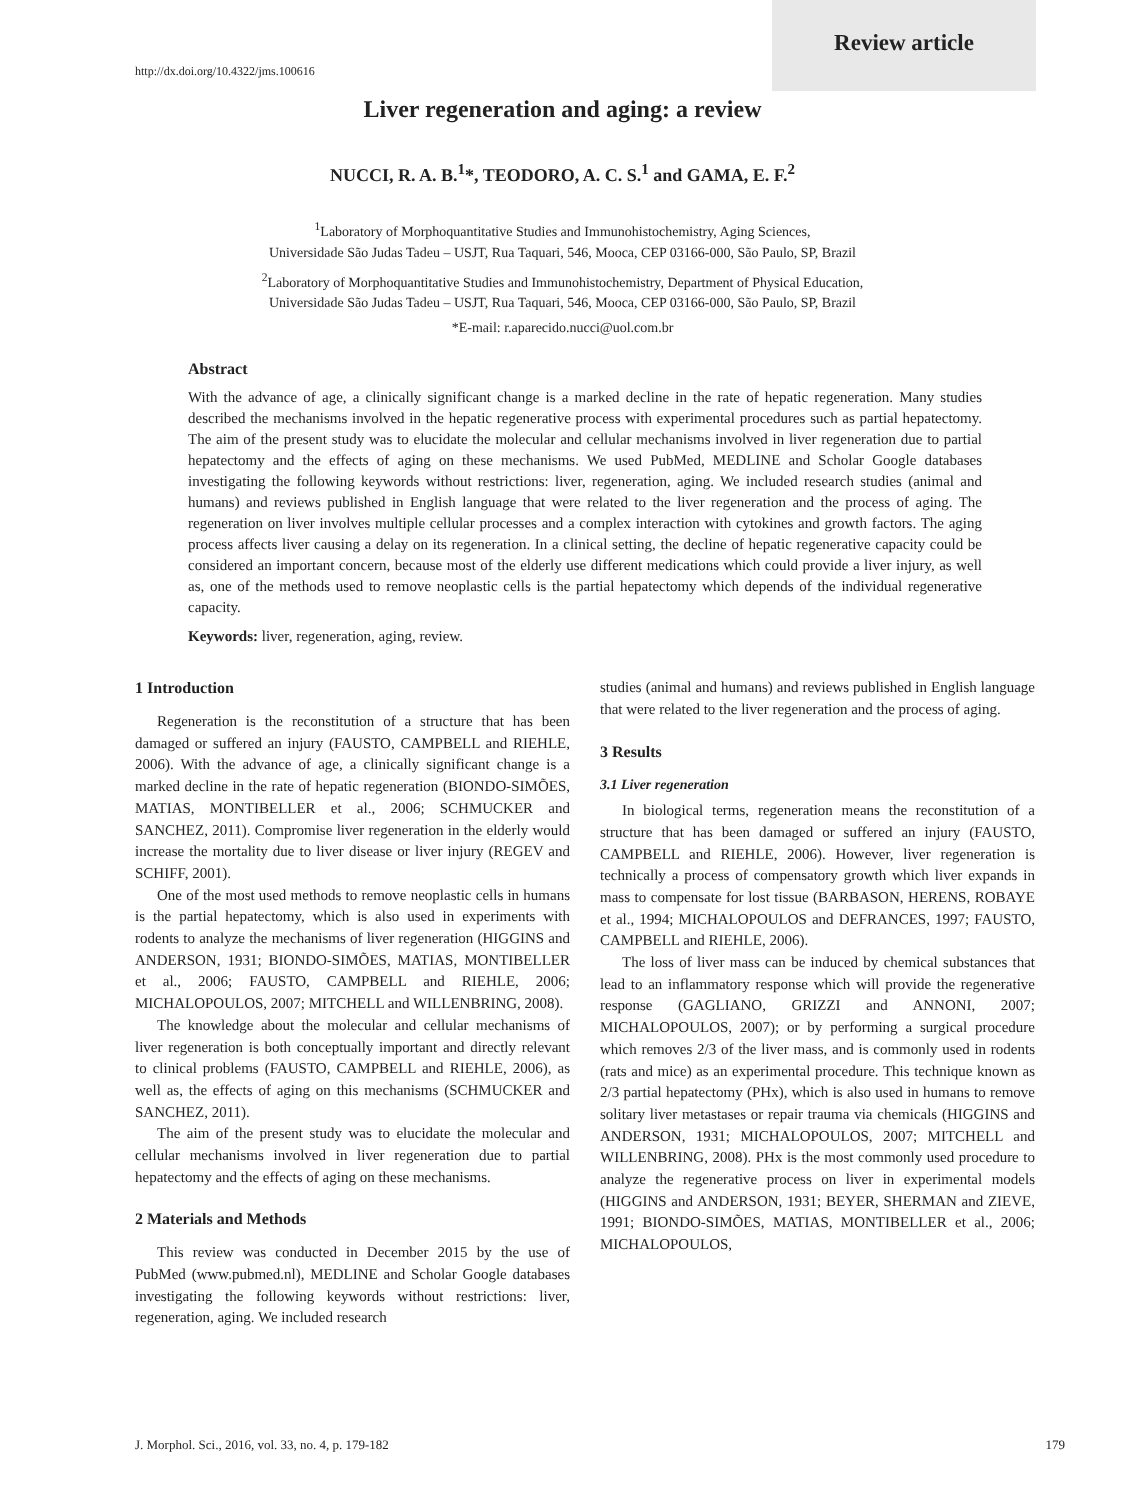Review article
http://dx.doi.org/10.4322/jms.100616
Liver regeneration and aging: a review
NUCCI, R. A. B.<sup>1</sup>*, TEODORO, A. C. S.<sup>1</sup> and GAMA, E. F.<sup>2</sup>
<sup>1</sup> Laboratory of Morphoquantitative Studies and Immunohistochemistry, Aging Sciences,
Universidade São Judas Tadeu – USJT, Rua Taquari, 546, Mooca, CEP 03166-000, São Paulo, SP, Brazil
<sup>2</sup> Laboratory of Morphoquantitative Studies and Immunohistochemistry, Department of Physical Education,
Universidade São Judas Tadeu – USJT, Rua Taquari, 546, Mooca, CEP 03166-000, São Paulo, SP, Brazil
*E-mail: r.aparecido.nucci@uol.com.br
Abstract
With the advance of age, a clinically significant change is a marked decline in the rate of hepatic regeneration. Many studies described the mechanisms involved in the hepatic regenerative process with experimental procedures such as partial hepatectomy. The aim of the present study was to elucidate the molecular and cellular mechanisms involved in liver regeneration due to partial hepatectomy and the effects of aging on these mechanisms. We used PubMed, MEDLINE and Scholar Google databases investigating the following keywords without restrictions: liver, regeneration, aging. We included research studies (animal and humans) and reviews published in English language that were related to the liver regeneration and the process of aging. The regeneration on liver involves multiple cellular processes and a complex interaction with cytokines and growth factors. The aging process affects liver causing a delay on its regeneration. In a clinical setting, the decline of hepatic regenerative capacity could be considered an important concern, because most of the elderly use different medications which could provide a liver injury, as well as, one of the methods used to remove neoplastic cells is the partial hepatectomy which depends of the individual regenerative capacity.
Keywords: liver, regeneration, aging, review.
1 Introduction
Regeneration is the reconstitution of a structure that has been damaged or suffered an injury (FAUSTO, CAMPBELL and RIEHLE, 2006). With the advance of age, a clinically significant change is a marked decline in the rate of hepatic regeneration (BIONDO-SIMÕES, MATIAS, MONTIBELLER et al., 2006; SCHMUCKER and SANCHEZ, 2011). Compromise liver regeneration in the elderly would increase the mortality due to liver disease or liver injury (REGEV and SCHIFF, 2001).
One of the most used methods to remove neoplastic cells in humans is the partial hepatectomy, which is also used in experiments with rodents to analyze the mechanisms of liver regeneration (HIGGINS and ANDERSON, 1931; BIONDO-SIMÕES, MATIAS, MONTIBELLER et al., 2006; FAUSTO, CAMPBELL and RIEHLE, 2006; MICHALOPOULOS, 2007; MITCHELL and WILLENBRING, 2008).
The knowledge about the molecular and cellular mechanisms of liver regeneration is both conceptually important and directly relevant to clinical problems (FAUSTO, CAMPBELL and RIEHLE, 2006), as well as, the effects of aging on this mechanisms (SCHMUCKER and SANCHEZ, 2011).
The aim of the present study was to elucidate the molecular and cellular mechanisms involved in liver regeneration due to partial hepatectomy and the effects of aging on these mechanisms.
2 Materials and Methods
This review was conducted in December 2015 by the use of PubMed (www.pubmed.nl), MEDLINE and Scholar Google databases investigating the following keywords without restrictions: liver, regeneration, aging. We included research
studies (animal and humans) and reviews published in English language that were related to the liver regeneration and the process of aging.
3 Results
3.1 Liver regeneration
In biological terms, regeneration means the reconstitution of a structure that has been damaged or suffered an injury (FAUSTO, CAMPBELL and RIEHLE, 2006). However, liver regeneration is technically a process of compensatory growth which liver expands in mass to compensate for lost tissue (BARBASON, HERENS, ROBAYE et al., 1994; MICHALOPOULOS and DEFRANCES, 1997; FAUSTO, CAMPBELL and RIEHLE, 2006).
The loss of liver mass can be induced by chemical substances that lead to an inflammatory response which will provide the regenerative response (GAGLIANO, GRIZZI and ANNONI, 2007; MICHALOPOULOS, 2007); or by performing a surgical procedure which removes 2/3 of the liver mass, and is commonly used in rodents (rats and mice) as an experimental procedure. This technique known as 2/3 partial hepatectomy (PHx), which is also used in humans to remove solitary liver metastases or repair trauma via chemicals (HIGGINS and ANDERSON, 1931; MICHALOPOULOS, 2007; MITCHELL and WILLENBRING, 2008). PHx is the most commonly used procedure to analyze the regenerative process on liver in experimental models (HIGGINS and ANDERSON, 1931; BEYER, SHERMAN and ZIEVE, 1991; BIONDO-SIMÕES, MATIAS, MONTIBELLER et al., 2006; MICHALOPOULOS,
J. Morphol. Sci., 2016, vol. 33, no. 4, p. 179-182 179